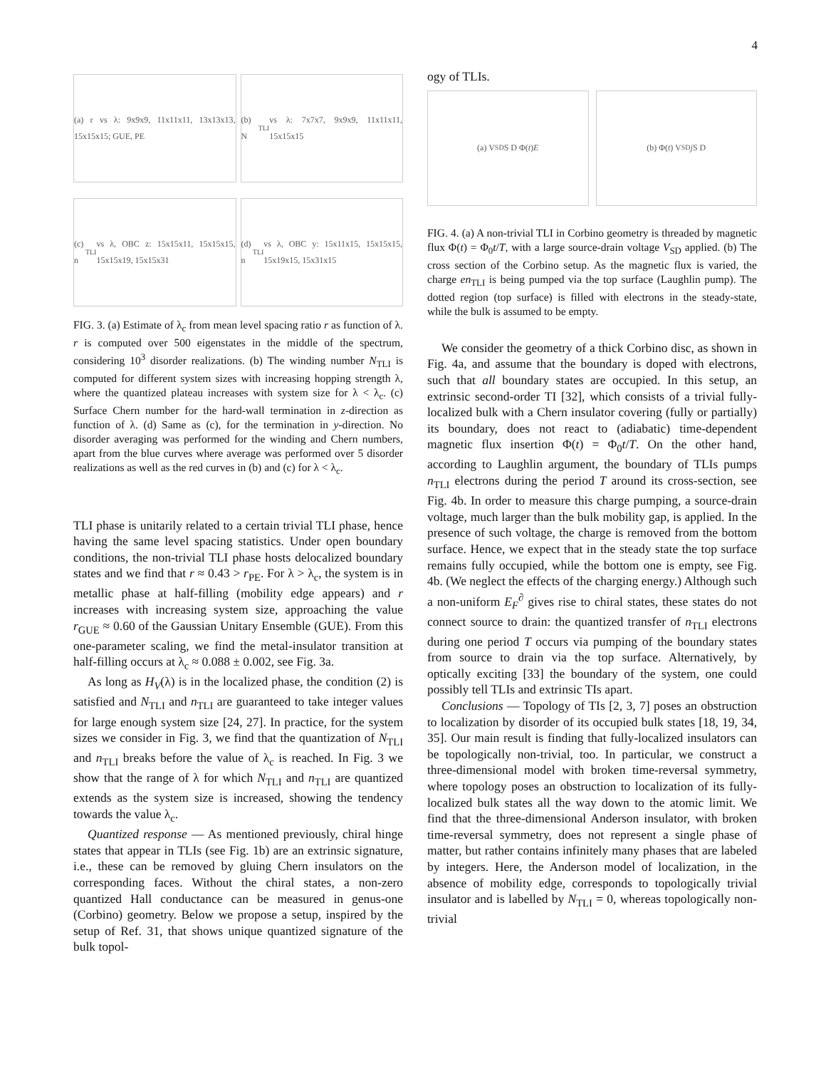4
(a) r vs λ: 9x9x9, 11x11x11, 13x13x13, 15x15x15; GUE, PE
(b) N<sub>TLI</sub> vs λ: 7x7x7, 9x9x9, 11x11x11, 15x15x15
(c) n<sub>TLI</sub> vs λ, OBC z: 15x15x11, 15x15x15, 15x15x19, 15x15x31
(d) n<sub>TLI</sub> vs λ, OBC y: 15x11x15, 15x15x15, 15x19x15, 15x31x15
FIG. 3. (a) Estimate of λ<sub>c</sub> from mean level spacing ratio r as function of λ. r is computed over 500 eigenstates in the middle of the spectrum, considering 10<sup>3</sup> disorder realizations. (b) The winding number N<sub>TLI</sub> is computed for different system sizes with increasing hopping strength λ, where the quantized plateau increases with system size for λ < λ<sub>c</sub>. (c) Surface Chern number for the hard-wall termination in z-direction as function of λ. (d) Same as (c), for the termination in y-direction. No disorder averaging was performed for the winding and Chern numbers, apart from the blue curves where average was performed over 5 disorder realizations as well as the red curves in (b) and (c) for λ < λ<sub>c</sub>.
TLI phase is unitarily related to a certain trivial TLI phase, hence having the same level spacing statistics. Under open boundary conditions, the non-trivial TLI phase hosts delocalized boundary states and we find that r ≈ 0.43 > r<sub>PE</sub>. For λ > λ<sub>c</sub>, the system is in metallic phase at half-filling (mobility edge appears) and r increases with increasing system size, approaching the value r<sub>GUE</sub> ≈ 0.60 of the Gaussian Unitary Ensemble (GUE). From this one-parameter scaling, we find the metal-insulator transition at half-filling occurs at λ<sub>c</sub> ≈ 0.088 ± 0.002, see Fig. 3a.
As long as H<sub>V</sub>(λ) is in the localized phase, the condition (2) is satisfied and N<sub>TLI</sub> and n<sub>TLI</sub> are guaranteed to take integer values for large enough system size [24, 27]. In practice, for the system sizes we consider in Fig. 3, we find that the quantization of N<sub>TLI</sub> and n<sub>TLI</sub> breaks before the value of λ<sub>c</sub> is reached. In Fig. 3 we show that the range of λ for which N<sub>TLI</sub> and n<sub>TLI</sub> are quantized extends as the system size is increased, showing the tendency towards the value λ<sub>c</sub>.
Quantized response — As mentioned previously, chiral hinge states that appear in TLIs (see Fig. 1b) are an extrinsic signature, i.e., these can be removed by gluing Chern insulators on the corresponding faces. Without the chiral states, a non-zero quantized Hall conductance can be measured in genus-one (Corbino) geometry. Below we propose a setup, inspired by the setup of Ref. 31, that shows unique quantized signature of the bulk topol-
ogy of TLIs.
(a) V<sub>SD</sub> S D Φ(t) E (b) Φ(t) V<sub>SD</sub> j S D
FIG. 4. (a) A non-trivial TLI in Corbino geometry is threaded by magnetic flux Φ(t) = Φ<sub>0</sub>t/T, with a large source-drain voltage V<sub>SD</sub> applied. (b) The cross section of the Corbino setup. As the magnetic flux is varied, the charge en<sub>TLI</sub> is being pumped via the top surface (Laughlin pump). The dotted region (top surface) is filled with electrons in the steady-state, while the bulk is assumed to be empty.
We consider the geometry of a thick Corbino disc, as shown in Fig. 4a, and assume that the boundary is doped with electrons, such that all boundary states are occupied. In this setup, an extrinsic second-order TI [32], which consists of a trivial fully-localized bulk with a Chern insulator covering (fully or partially) its boundary, does not react to (adiabatic) time-dependent magnetic flux insertion Φ(t) = Φ<sub>0</sub>t/T. On the other hand, according to Laughlin argument, the boundary of TLIs pumps n<sub>TLI</sub> electrons during the period T around its cross-section, see Fig. 4b. In order to measure this charge pumping, a source-drain voltage, much larger than the bulk mobility gap, is applied. In the presence of such voltage, the charge is removed from the bottom surface. Hence, we expect that in the steady state the top surface remains fully occupied, while the bottom one is empty, see Fig. 4b. (We neglect the effects of the charging energy.) Although such a non-uniform E<sub>F</sub><sup>∂</sup> gives rise to chiral states, these states do not connect source to drain: the quantized transfer of n<sub>TLI</sub> electrons during one period T occurs via pumping of the boundary states from source to drain via the top surface. Alternatively, by optically exciting [33] the boundary of the system, one could possibly tell TLIs and extrinsic TIs apart.
Conclusions — Topology of TIs [2, 3, 7] poses an obstruction to localization by disorder of its occupied bulk states [18, 19, 34, 35]. Our main result is finding that fully-localized insulators can be topologically non-trivial, too. In particular, we construct a three-dimensional model with broken time-reversal symmetry, where topology poses an obstruction to localization of its fully-localized bulk states all the way down to the atomic limit. We find that the three-dimensional Anderson insulator, with broken time-reversal symmetry, does not represent a single phase of matter, but rather contains infinitely many phases that are labeled by integers. Here, the Anderson model of localization, in the absence of mobility edge, corresponds to topologically trivial insulator and is labelled by N<sub>TLI</sub> = 0, whereas topologically non-trivial